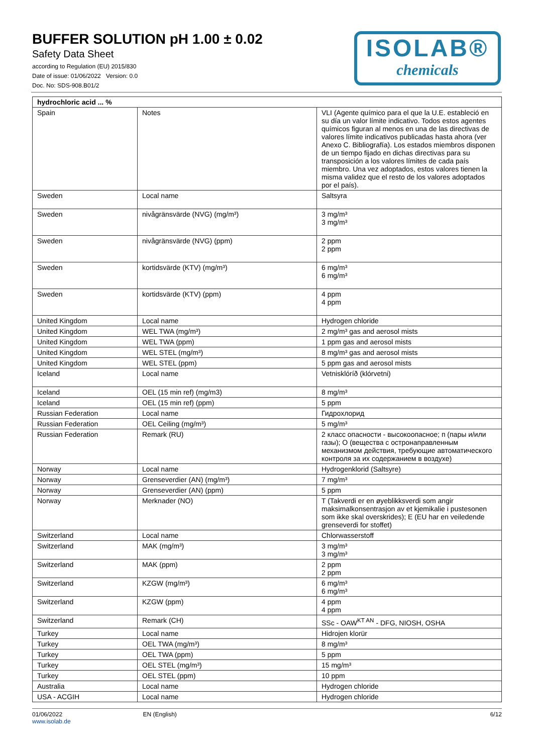BUFFER SOLUTION pH 1.00 ± 0.02
Safety Data Sheet
according to Regulation (EU) 2015/830
Date of issue: 01/06/2022 Version: 0.0
Doc. No: SDS-908.B01/2
ISOLAB®
chemicals
| hydrochloric acid ... % | | |
| Spain | Notes | VLI (Agente químico para el que la U.E. estableció en su día un valor límite indicativo. Todos estos agentes químicos figuran al menos en una de las directivas de valores límite indicativos publicadas hasta ahora (ver Anexo C. Bibliografía). Los estados miembros disponen de un tiempo fijado en dichas directivas para su transposición a los valores límites de cada país miembro. Una vez adoptados, estos valores tienen la misma validez que el resto de los valores adoptados por el país). |
| Sweden | Local name | Saltsyra |
| Sweden | nivågränsvärde (NVG) (mg/m³) | 3 mg/m³ 3 mg/m³ |
| Sweden | nivågränsvärde (NVG) (ppm) | 2 ppm 2 ppm |
| Sweden | kortidsvärde (KTV) (mg/m³) | 6 mg/m³ 6 mg/m³ |
| Sweden | kortidsvärde (KTV) (ppm) | 4 ppm 4 ppm |
| United Kingdom | Local name | Hydrogen chloride |
| United Kingdom | WEL TWA (mg/m³) | 2 mg/m³ gas and aerosol mists |
| United Kingdom | WEL TWA (ppm) | 1 ppm gas and aerosol mists |
| United Kingdom | WEL STEL (mg/m³) | 8 mg/m³ gas and aerosol mists |
| United Kingdom | WEL STEL (ppm) | 5 ppm gas and aerosol mists |
| Iceland | Local name | Vetnisklóríð (klórvetni) |
| Iceland | OEL (15 min ref) (mg/m3) | 8 mg/m³ |
| Iceland | OEL (15 min ref) (ppm) | 5 ppm |
| Russian Federation | Local name | Гидрохлорид |
| Russian Federation | OEL Ceiling (mg/m³) | 5 mg/m³ |
| Russian Federation | Remark (RU) | 2 класс опасности - высокоопасное; п (пары и/или газы); О (вещества с остронаправленным механизмом действия, требующие автоматического контроля за их содержанием в воздухе) |
| Norway | Local name | Hydrogenklorid (Saltsyre) |
| Norway | Grenseverdier (AN) (mg/m³) | 7 mg/m³ |
| Norway | Grenseverdier (AN) (ppm) | 5 ppm |
| Norway | Merknader (NO) | T (Takverdi er en øyeblikksverdi som angir maksimalkonsentrasjon av et kjemikalie i pustesonen som ikke skal overskrides); E (EU har en veiledende grenseverdi for stoffet) |
| Switzerland | Local name | Chlorwasserstoff |
| Switzerland | MAK (mg/m³) | 3 mg/m³ 3 mg/m³ |
| Switzerland | MAK (ppm) | 2 ppm 2 ppm |
| Switzerland | KZGW (mg/m³) | 6 mg/m³ 6 mg/m³ |
| Switzerland | KZGW (ppm) | 4 ppm 4 ppm |
| Switzerland | Remark (CH) | SSc - OAW<sup>KT AN</sup> - DFG, NIOSH, OSHA |
| Turkey | Local name | Hidrojen klorür |
| Turkey | OEL TWA (mg/m³) | 8 mg/m³ |
| Turkey | OEL TWA (ppm) | 5 ppm |
| Turkey | OEL STEL (mg/m³) | 15 mg/m³ |
| Turkey | OEL STEL (ppm) | 10 ppm |
| Australia | Local name | Hydrogen chloride |
| USA - ACGIH | Local name | Hydrogen chloride |
01/06/2022
www.isolab.de
EN (English) 6/12